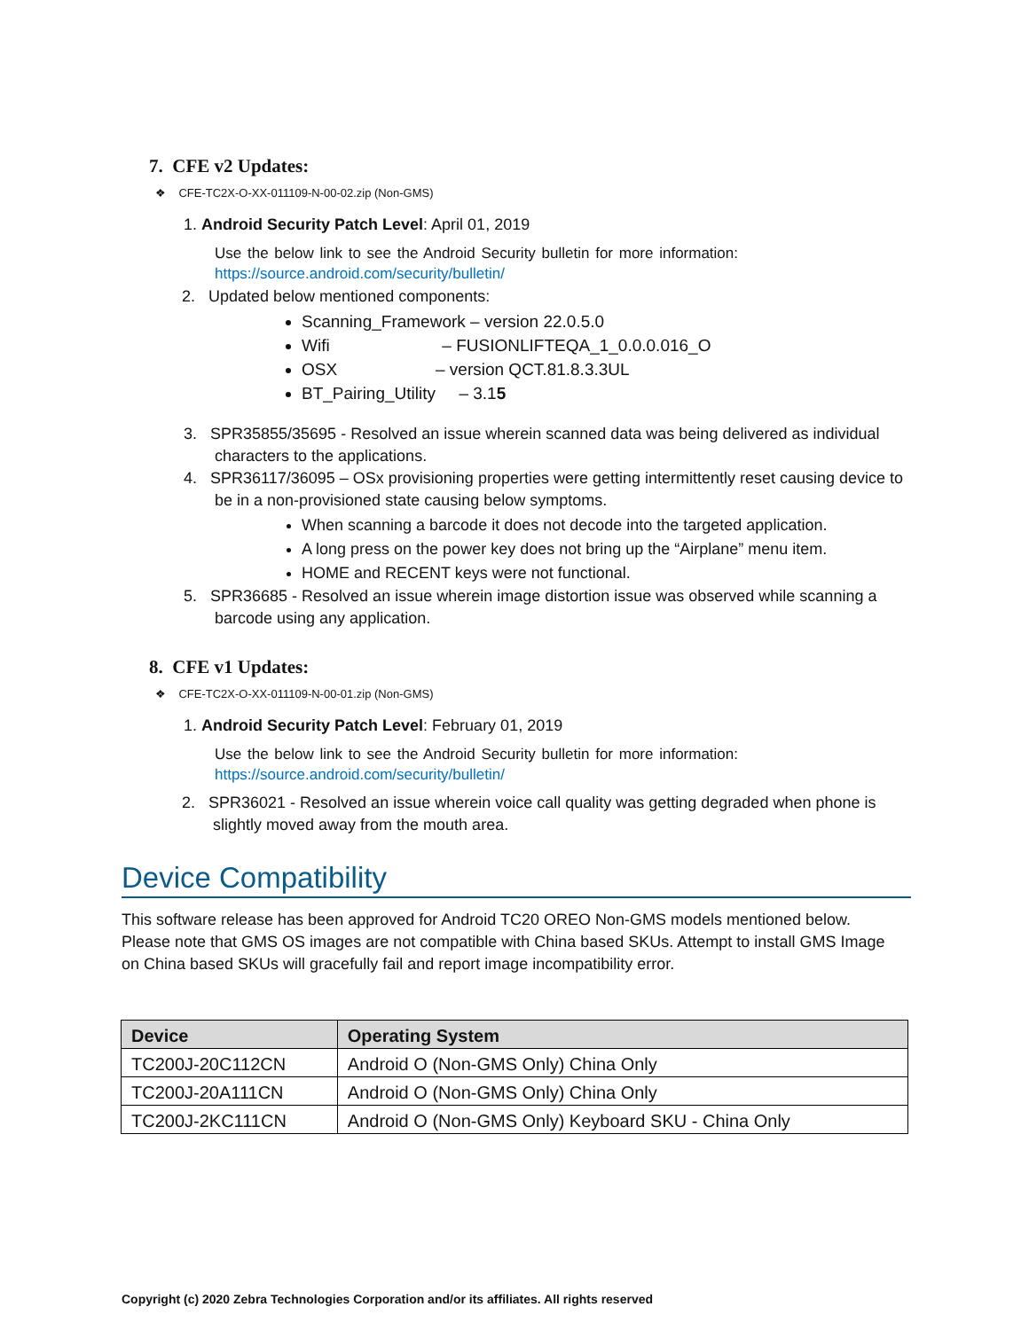7. CFE v2 Updates:
❖ CFE-TC2X-O-XX-011109-N-00-02.zip (Non-GMS)
1. Android Security Patch Level: April 01, 2019
Use the below link to see the Android Security bulletin for more information: https://source.android.com/security/bulletin/
2. Updated below mentioned components:
Scanning_Framework – version 22.0.5.0
Wifi – FUSIONLIFTEQA_1_0.0.0.016_O
OSX – version QCT.81.8.3.3UL
BT_Pairing_Utility – 3.15
3. SPR35855/35695 - Resolved an issue wherein scanned data was being delivered as individual characters to the applications.
4. SPR36117/36095 – OSx provisioning properties were getting intermittently reset causing device to be in a non-provisioned state causing below symptoms.
When scanning a barcode it does not decode into the targeted application.
A long press on the power key does not bring up the “Airplane” menu item.
HOME and RECENT keys were not functional.
5. SPR36685 - Resolved an issue wherein image distortion issue was observed while scanning a barcode using any application.
8. CFE v1 Updates:
❖ CFE-TC2X-O-XX-011109-N-00-01.zip (Non-GMS)
1. Android Security Patch Level: February 01, 2019
Use the below link to see the Android Security bulletin for more information: https://source.android.com/security/bulletin/
2. SPR36021 - Resolved an issue wherein voice call quality was getting degraded when phone is slightly moved away from the mouth area.
Device Compatibility
This software release has been approved for Android TC20 OREO Non-GMS models mentioned below. Please note that GMS OS images are not compatible with China based SKUs. Attempt to install GMS Image on China based SKUs will gracefully fail and report image incompatibility error.
| Device | Operating System |
| --- | --- |
| TC200J-20C112CN | Android O (Non-GMS Only) China Only |
| TC200J-20A111CN | Android O (Non-GMS Only) China Only |
| TC200J-2KC111CN | Android O (Non-GMS Only) Keyboard SKU - China Only |
Copyright (c) 2020 Zebra Technologies Corporation and/or its affiliates. All rights reserved